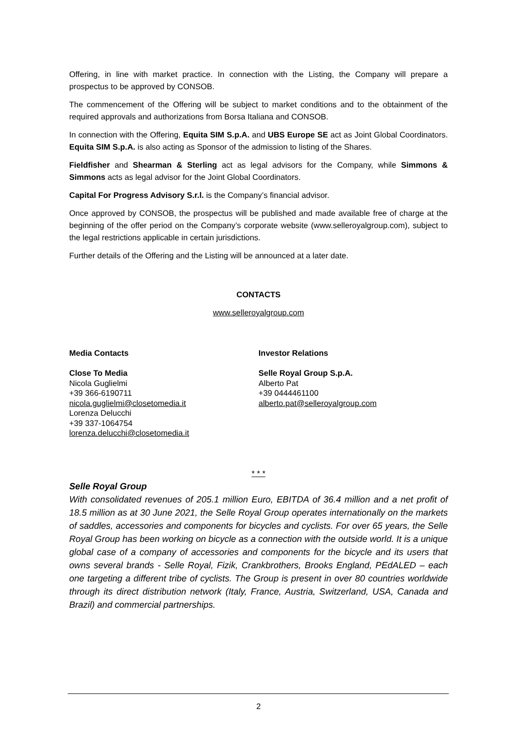Offering, in line with market practice. In connection with the Listing, the Company will prepare a prospectus to be approved by CONSOB.
The commencement of the Offering will be subject to market conditions and to the obtainment of the required approvals and authorizations from Borsa Italiana and CONSOB.
In connection with the Offering, Equita SIM S.p.A. and UBS Europe SE act as Joint Global Coordinators. Equita SIM S.p.A. is also acting as Sponsor of the admission to listing of the Shares.
Fieldfisher and Shearman & Sterling act as legal advisors for the Company, while Simmons & Simmons acts as legal advisor for the Joint Global Coordinators.
Capital For Progress Advisory S.r.l. is the Company’s financial advisor.
Once approved by CONSOB, the prospectus will be published and made available free of charge at the beginning of the offer period on the Company’s corporate website (www.selleroyalgroup.com), subject to the legal restrictions applicable in certain jurisdictions.
Further details of the Offering and the Listing will be announced at a later date.
CONTACTS
www.selleroyalgroup.com
Media Contacts
Close To Media
Nicola Guglielmi
+39 366-6190711
nicola.guglielmi@closetomedia.it
Lorenza Delucchi
+39 337-1064754
lorenza.delucchi@closetomedia.it
Investor Relations
Selle Royal Group S.p.A.
Alberto Pat
+39 0444461100
alberto.pat@selleroyalgroup.com
* * *
Selle Royal Group
With consolidated revenues of 205.1 million Euro, EBITDA of 36.4 million and a net profit of 18.5 million as at 30 June 2021, the Selle Royal Group operates internationally on the markets of saddles, accessories and components for bicycles and cyclists. For over 65 years, the Selle Royal Group has been working on bicycle as a connection with the outside world. It is a unique global case of a company of accessories and components for the bicycle and its users that owns several brands - Selle Royal, Fizik, Crankbrothers, Brooks England, PEdALED – each one targeting a different tribe of cyclists. The Group is present in over 80 countries worldwide through its direct distribution network (Italy, France, Austria, Switzerland, USA, Canada and Brazil) and commercial partnerships.
2